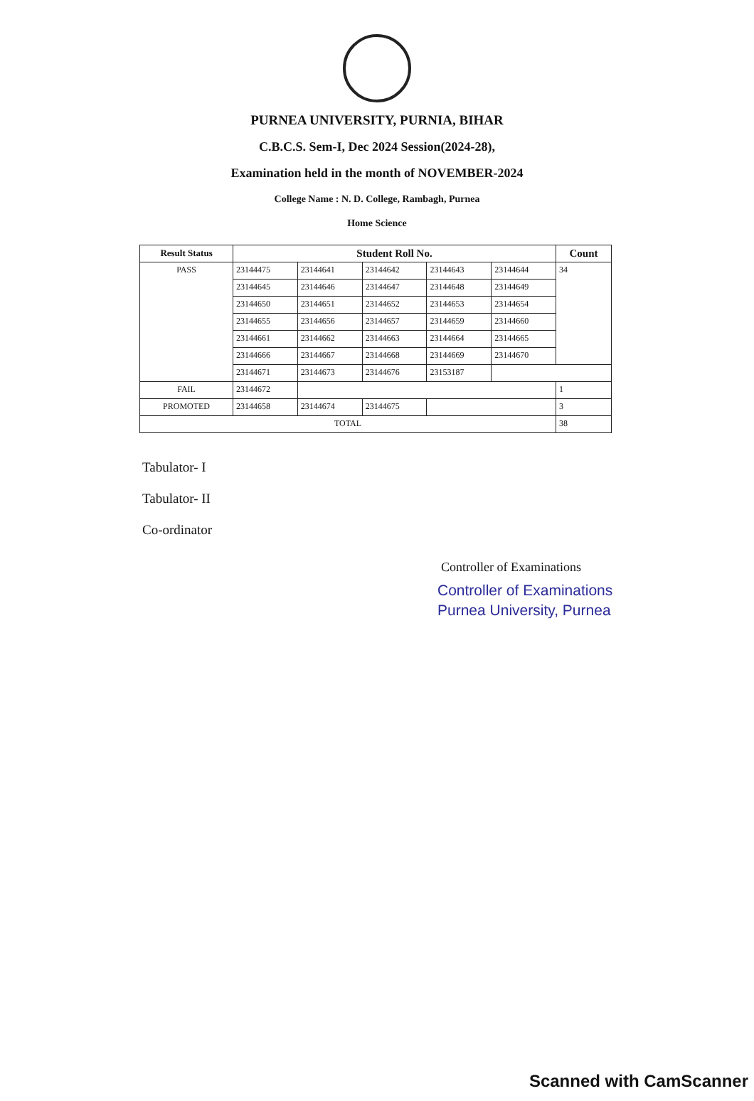PURNEA UNIVERSITY, PURNIA, BIHAR
C.B.C.S. Sem-I, Dec 2024 Session(2024-28),
Examination held in the month of NOVEMBER-2024
College Name : N. D. College, Rambagh, Purnea
Home Science
| Result Status | Student Roll No. | | | | | Count |
| --- | --- | --- | --- | --- | --- | --- |
| PASS | 23144475 | 23144641 | 23144642 | 23144643 | 23144644 | 34 |
| | 23144645 | 23144646 | 23144647 | 23144648 | 23144649 | |
| | 23144650 | 23144651 | 23144652 | 23144653 | 23144654 | |
| | 23144655 | 23144656 | 23144657 | 23144659 | 23144660 | |
| | 23144661 | 23144662 | 23144663 | 23144664 | 23144665 | |
| | 23144666 | 23144667 | 23144668 | 23144669 | 23144670 | |
| | 23144671 | 23144673 | 23144676 | 23153187 | | |
| FAIL | 23144672 | | | | | 1 |
| PROMOTED | 23144658 | 23144674 | 23144675 | | | 3 |
| TOTAL | | | | | | 38 |
Tabulator- I
Tabulator- II
Co-ordinator
Controller of Examinations
Controller of Examinations
Purnea University, Purnea
Scanned with CamScanner